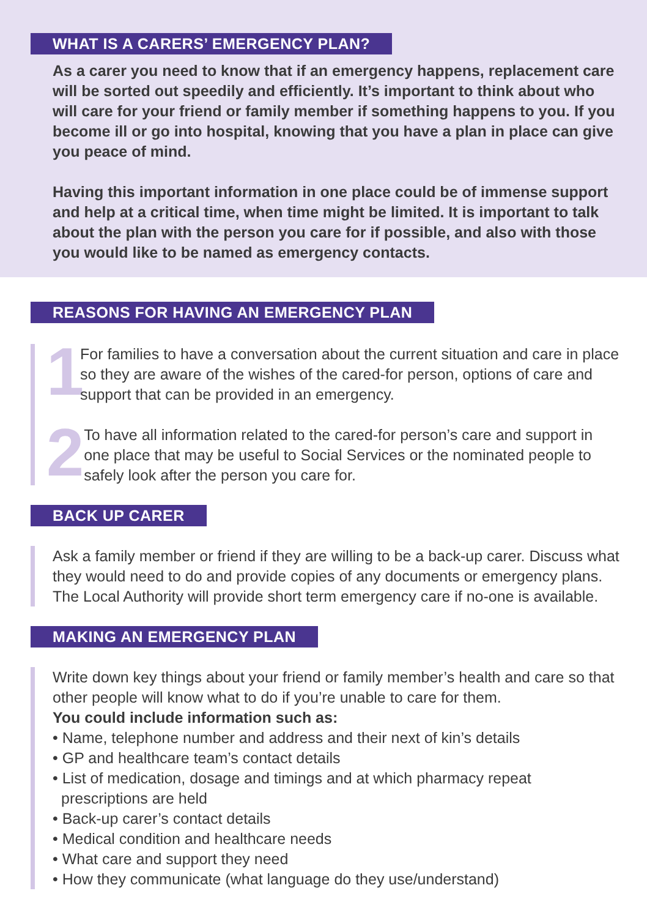WHAT IS A CARERS’ EMERGENCY PLAN?
As a carer you need to know that if an emergency happens, replacement care will be sorted out speedily and efficiently. It’s important to think about who will care for your friend or family member if something happens to you. If you become ill or go into hospital, knowing that you have a plan in place can give you peace of mind.
Having this important information in one place could be of immense support and help at a critical time, when time might be limited. It is important to talk about the plan with the person you care for if possible, and also with those you would like to be named as emergency contacts.
REASONS FOR HAVING AN EMERGENCY PLAN
1
For families to have a conversation about the current situation and care in place so they are aware of the wishes of the cared-for person, options of care and support that can be provided in an emergency.
2
To have all information related to the cared-for person’s care and support in one place that may be useful to Social Services or the nominated people to safely look after the person you care for.
BACK UP CARER
Ask a family member or friend if they are willing to be a back-up carer. Discuss what they would need to do and provide copies of any documents or emergency plans. The Local Authority will provide short term emergency care if no-one is available.
MAKING AN EMERGENCY PLAN
Write down key things about your friend or family member’s health and care so that other people will know what to do if you’re unable to care for them.
You could include information such as:
• Name, telephone number and address and their next of kin’s details
• GP and healthcare team’s contact details
• List of medication, dosage and timings and at which pharmacy repeat prescriptions are held
• Back-up carer’s contact details
• Medical condition and healthcare needs
• What care and support they need
• How they communicate (what language do they use/understand)